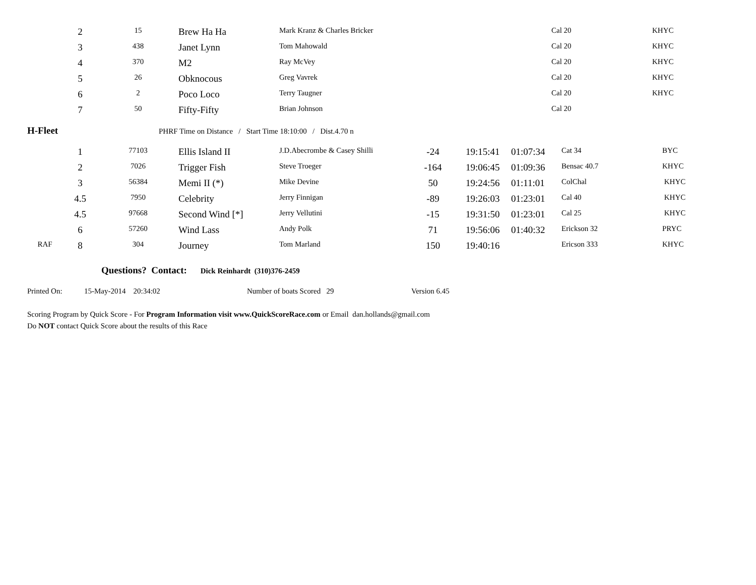| | 2 | 15 | Brew Ha Ha | Mark Kranz & Charles Bricker | | | | Cal 20 | KHYC |
| | 3 | 438 | Janet Lynn | Tom Mahowald | | | | Cal 20 | KHYC |
| | 4 | 370 | M2 | Ray McVey | | | | Cal 20 | KHYC |
| | 5 | 26 | Obknocous | Greg Vavrek | | | | Cal 20 | KHYC |
| | 6 | 2 | Poco Loco | Terry Taugner | | | | Cal 20 | KHYC |
| | 7 | 50 | Fifty-Fifty | Brian Johnson | | | | Cal 20 | |
H-Fleet PHRF Time on Distance / Start Time 18:10:00 / Dist.4.70 n
| | 1 | 77103 | Ellis Island II | J.D.Abecrombe & Casey Shilli | -24 | 19:15:41 | 01:07:34 | Cat 34 | BYC |
| | 2 | 7026 | Trigger Fish | Steve Troeger | -164 | 19:06:45 | 01:09:36 | Bensac 40.7 | KHYC |
| | 3 | 56384 | Memi II (*) | Mike Devine | 50 | 19:24:56 | 01:11:01 | ColChal | KHYC |
| | 4.5 | 7950 | Celebrity | Jerry Finnigan | -89 | 19:26:03 | 01:23:01 | Cal 40 | KHYC |
| | 4.5 | 97668 | Second Wind [*] | Jerry Vellutini | -15 | 19:31:50 | 01:23:01 | Cal 25 | KHYC |
| | 6 | 57260 | Wind Lass | Andy Polk | 71 | 19:56:06 | 01:40:32 | Erickson 32 | PRYC |
| RAF | 8 | 304 | Journey | Tom Marland | 150 | 19:40:16 | | Ericson 333 | KHYC |
Questions? Contact: Dick Reinhardt (310)376-2459
Printed On: 15-May-2014 20:34:02 Number of boats Scored 29 Version 6.45
Scoring Program by Quick Score - For Program Information visit www.QuickScoreRace.com or Email dan.hollands@gmail.com
Do NOT contact Quick Score about the results of this Race